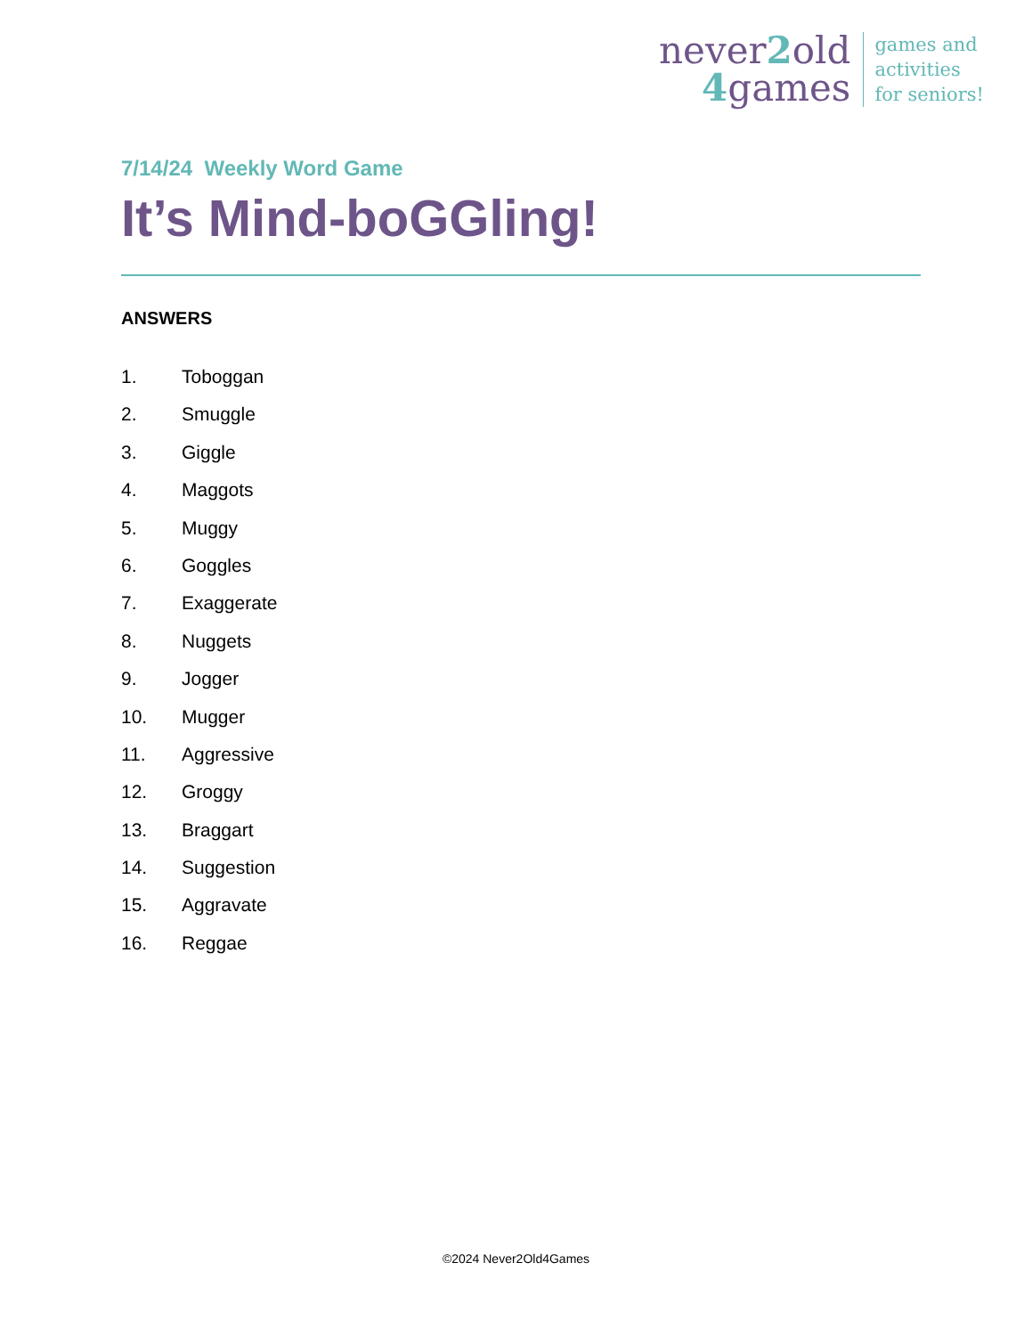never2old
4games
games and
activities
for seniors!
7/14/24 Weekly Word Game
It’s Mind-boGGling!
ANSWERS
1. Toboggan
2. Smuggle
3. Giggle
4. Maggots
5. Muggy
6. Goggles
7. Exaggerate
8. Nuggets
9. Jogger
10. Mugger
11. Aggressive
12. Groggy
13. Braggart
14. Suggestion
15. Aggravate
16. Reggae
©2024 Never2Old4Games